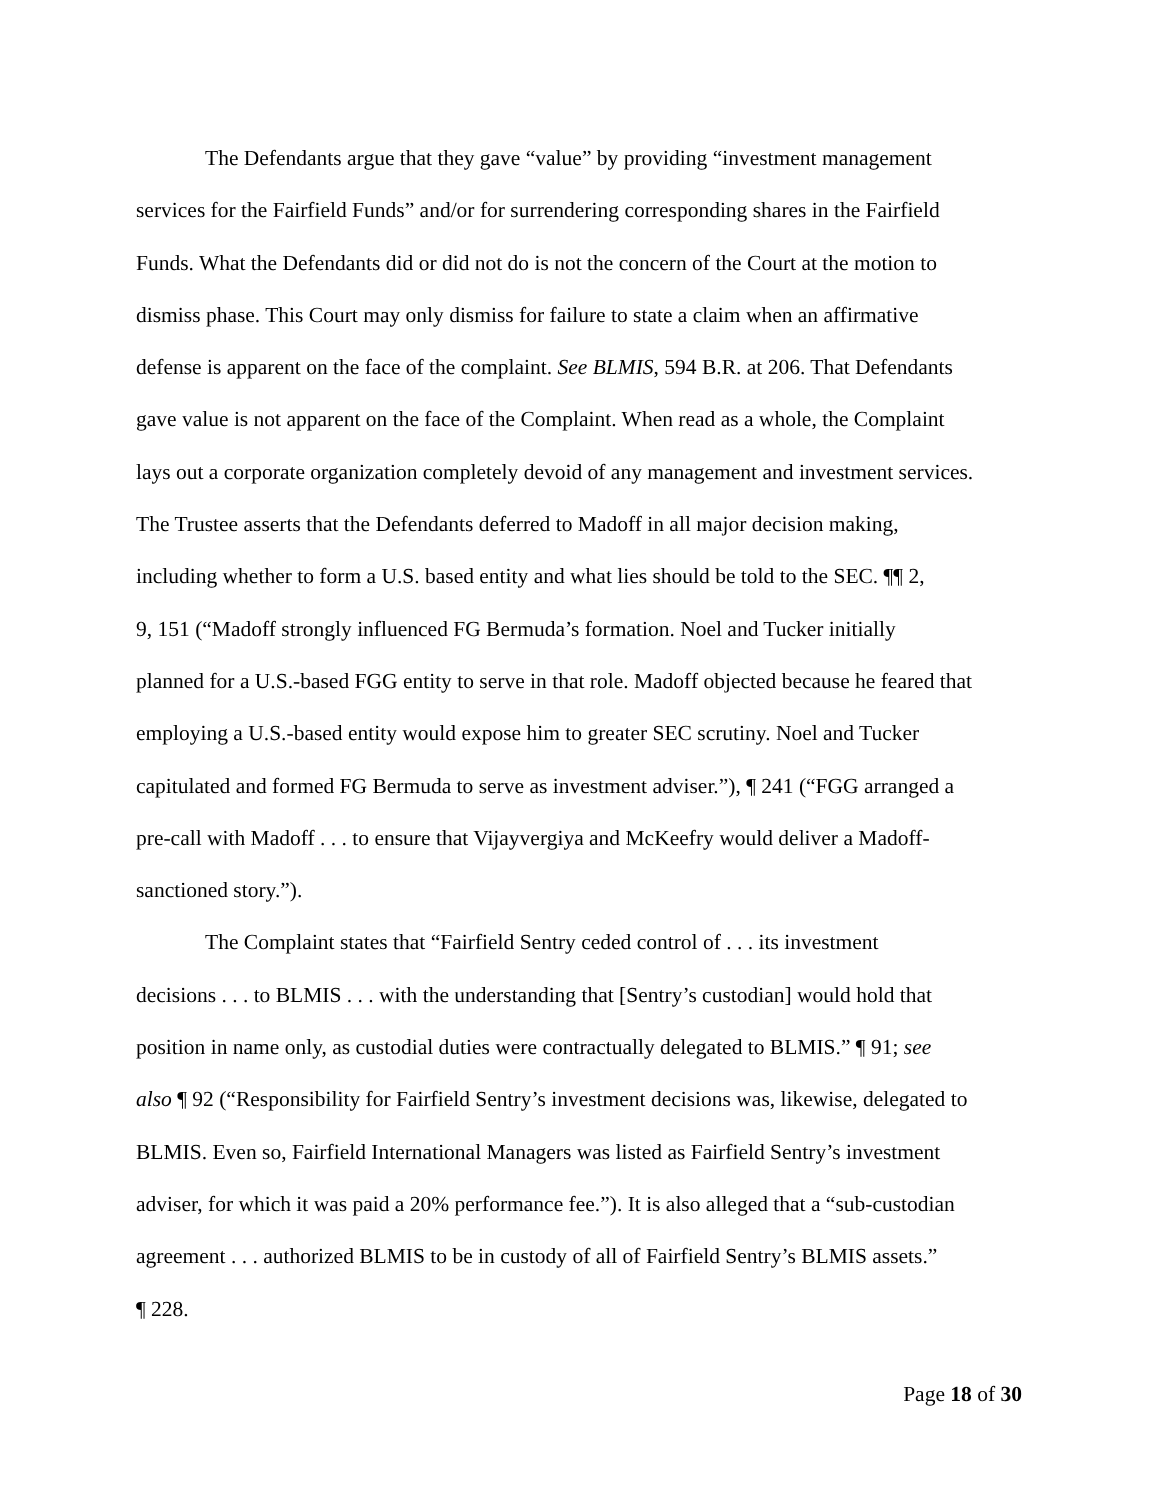The Defendants argue that they gave “value” by providing “investment management
services for the Fairfield Funds” and/or for surrendering corresponding shares in the Fairfield
Funds. What the Defendants did or did not do is not the concern of the Court at the motion to
dismiss phase. This Court may only dismiss for failure to state a claim when an affirmative
defense is apparent on the face of the complaint. See BLMIS, 594 B.R. at 206. That Defendants
gave value is not apparent on the face of the Complaint. When read as a whole, the Complaint
lays out a corporate organization completely devoid of any management and investment services.
The Trustee asserts that the Defendants deferred to Madoff in all major decision making,
including whether to form a U.S. based entity and what lies should be told to the SEC. ¶¶ 2,
9, 151 (“Madoff strongly influenced FG Bermuda’s formation. Noel and Tucker initially
planned for a U.S.-based FGG entity to serve in that role. Madoff objected because he feared that
employing a U.S.-based entity would expose him to greater SEC scrutiny. Noel and Tucker
capitulated and formed FG Bermuda to serve as investment adviser.”), ¶ 241 (“FGG arranged a
pre-call with Madoff . . . to ensure that Vijayvergiya and McKeefry would deliver a Madoff-
sanctioned story.”).
The Complaint states that “Fairfield Sentry ceded control of . . . its investment
decisions . . . to BLMIS . . . with the understanding that [Sentry’s custodian] would hold that
position in name only, as custodial duties were contractually delegated to BLMIS.” ¶ 91; see
also ¶ 92 (“Responsibility for Fairfield Sentry’s investment decisions was, likewise, delegated to
BLMIS. Even so, Fairfield International Managers was listed as Fairfield Sentry’s investment
adviser, for which it was paid a 20% performance fee.”). It is also alleged that a “sub-custodian
agreement . . . authorized BLMIS to be in custody of all of Fairfield Sentry’s BLMIS assets.”
¶ 228.
Page 18 of 30